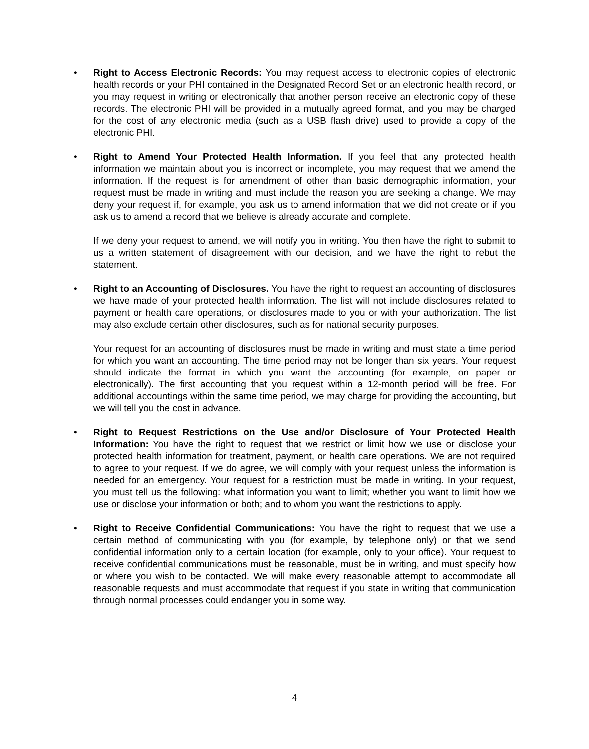•
Right to Access Electronic Records: You may request access to electronic copies of electronic health records or your PHI contained in the Designated Record Set or an electronic health record, or you may request in writing or electronically that another person receive an electronic copy of these records. The electronic PHI will be provided in a mutually agreed format, and you may be charged for the cost of any electronic media (such as a USB flash drive) used to provide a copy of the electronic PHI.
•
Right to Amend Your Protected Health Information. If you feel that any protected health information we maintain about you is incorrect or incomplete, you may request that we amend the information. If the request is for amendment of other than basic demographic information, your request must be made in writing and must include the reason you are seeking a change. We may deny your request if, for example, you ask us to amend information that we did not create or if you ask us to amend a record that we believe is already accurate and complete.
If we deny your request to amend, we will notify you in writing. You then have the right to submit to us a written statement of disagreement with our decision, and we have the right to rebut the statement.
•
Right to an Accounting of Disclosures. You have the right to request an accounting of disclosures we have made of your protected health information. The list will not include disclosures related to payment or health care operations, or disclosures made to you or with your authorization. The list may also exclude certain other disclosures, such as for national security purposes.
Your request for an accounting of disclosures must be made in writing and must state a time period for which you want an accounting. The time period may not be longer than six years. Your request should indicate the format in which you want the accounting (for example, on paper or electronically). The first accounting that you request within a 12-month period will be free. For additional accountings within the same time period, we may charge for providing the accounting, but we will tell you the cost in advance.
•
Right to Request Restrictions on the Use and/or Disclosure of Your Protected Health Information: You have the right to request that we restrict or limit how we use or disclose your protected health information for treatment, payment, or health care operations. We are not required to agree to your request. If we do agree, we will comply with your request unless the information is needed for an emergency. Your request for a restriction must be made in writing. In your request, you must tell us the following: what information you want to limit; whether you want to limit how we use or disclose your information or both; and to whom you want the restrictions to apply.
•
Right to Receive Confidential Communications: You have the right to request that we use a certain method of communicating with you (for example, by telephone only) or that we send confidential information only to a certain location (for example, only to your office). Your request to receive confidential communications must be reasonable, must be in writing, and must specify how or where you wish to be contacted. We will make every reasonable attempt to accommodate all reasonable requests and must accommodate that request if you state in writing that communication through normal processes could endanger you in some way.
4